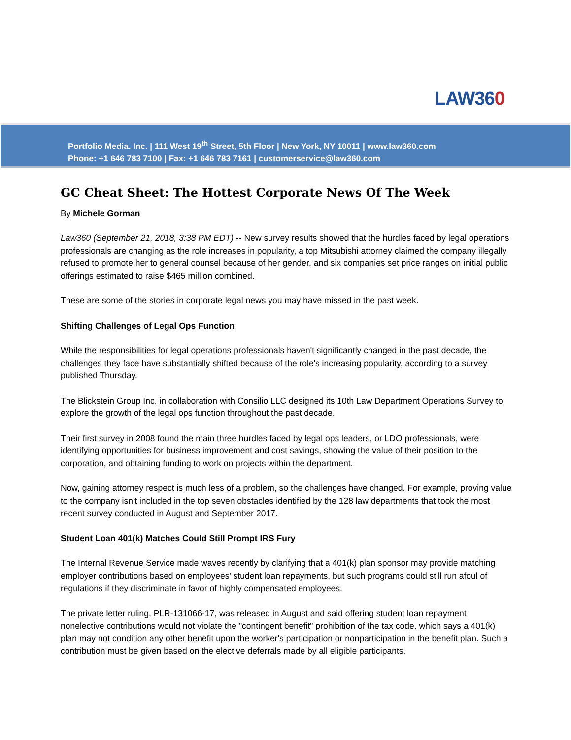LAW360
Portfolio Media. Inc. | 111 West 19<sup>th</sup> Street, 5th Floor | New York, NY 10011 | www.law360.com
Phone: +1 646 783 7100 | Fax: +1 646 783 7161 | customerservice@law360.com
GC Cheat Sheet: The Hottest Corporate News Of The Week
By Michele Gorman
Law360 (September 21, 2018, 3:38 PM EDT) -- New survey results showed that the hurdles faced by legal operations professionals are changing as the role increases in popularity, a top Mitsubishi attorney claimed the company illegally refused to promote her to general counsel because of her gender, and six companies set price ranges on initial public offerings estimated to raise $465 million combined.
These are some of the stories in corporate legal news you may have missed in the past week.
Shifting Challenges of Legal Ops Function
While the responsibilities for legal operations professionals haven't significantly changed in the past decade, the challenges they face have substantially shifted because of the role's increasing popularity, according to a survey published Thursday.
The Blickstein Group Inc. in collaboration with Consilio LLC designed its 10th Law Department Operations Survey to explore the growth of the legal ops function throughout the past decade.
Their first survey in 2008 found the main three hurdles faced by legal ops leaders, or LDO professionals, were identifying opportunities for business improvement and cost savings, showing the value of their position to the corporation, and obtaining funding to work on projects within the department.
Now, gaining attorney respect is much less of a problem, so the challenges have changed. For example, proving value to the company isn't included in the top seven obstacles identified by the 128 law departments that took the most recent survey conducted in August and September 2017.
Student Loan 401(k) Matches Could Still Prompt IRS Fury
The Internal Revenue Service made waves recently by clarifying that a 401(k) plan sponsor may provide matching employer contributions based on employees' student loan repayments, but such programs could still run afoul of regulations if they discriminate in favor of highly compensated employees.
The private letter ruling, PLR-131066-17, was released in August and said offering student loan repayment nonelective contributions would not violate the "contingent benefit" prohibition of the tax code, which says a 401(k) plan may not condition any other benefit upon the worker's participation or nonparticipation in the benefit plan. Such a contribution must be given based on the elective deferrals made by all eligible participants.